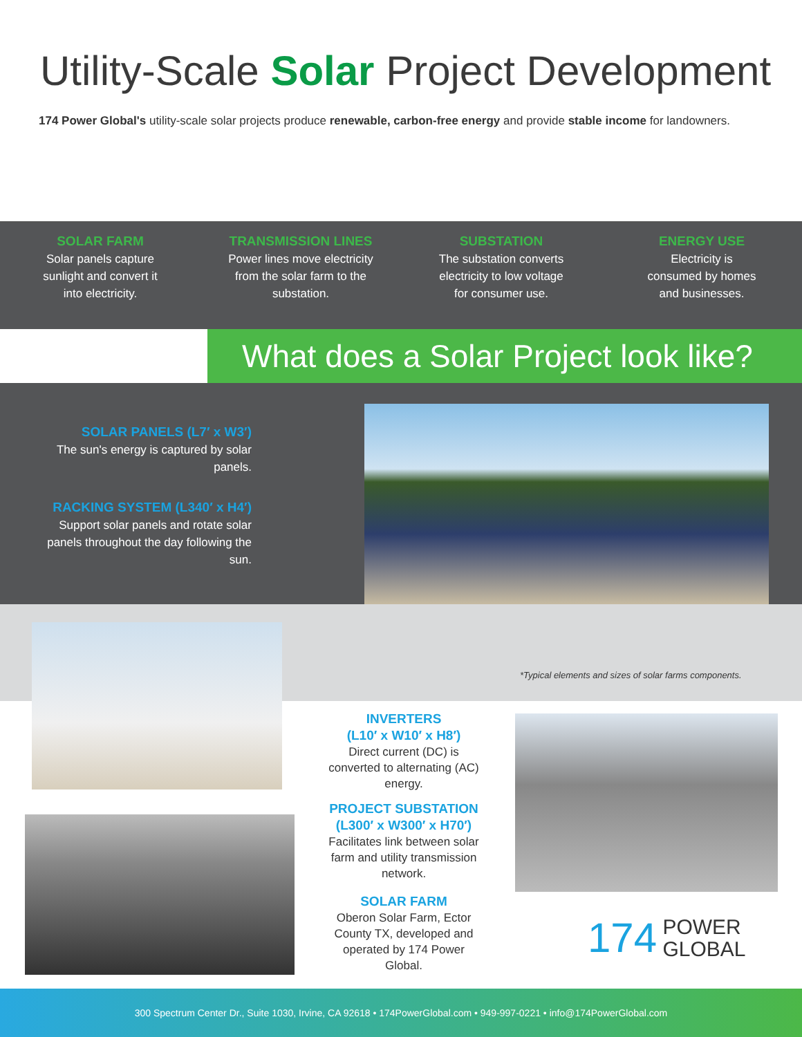Utility-Scale Solar Project Development
174 Power Global's utility-scale solar projects produce renewable, carbon-free energy and provide stable income for landowners.
SOLAR FARM
Solar panels capture
sunlight and convert it
into electricity.
TRANSMISSION LINES
Power lines move electricity
from the solar farm to the
substation.
SUBSTATION
The substation converts
electricity to low voltage
for consumer use.
ENERGY USE
Electricity is
consumed by homes
and businesses.
What does a Solar Project look like?
SOLAR PANELS (L7′ x W3′)
The sun's energy is captured by solar panels.
RACKING SYSTEM (L340′ x H4′)
Support solar panels and rotate solar panels throughout the day following the sun.
*Typical elements and sizes of solar farms components.
INVERTERS
(L10′ x W10′ x H8′)
Direct current (DC) is converted to alternating (AC) energy.
PROJECT SUBSTATION
(L300′ x W300′ x H70′)
Facilitates link between solar farm and utility transmission network.
SOLAR FARM
Oberon Solar Farm, Ector County TX, developed and operated by 174 Power Global.
174 POWER
GLOBAL
300 Spectrum Center Dr., Suite 1030, Irvine, CA 92618 • 174PowerGlobal.com • 949-997-0221 • info@174PowerGlobal.com